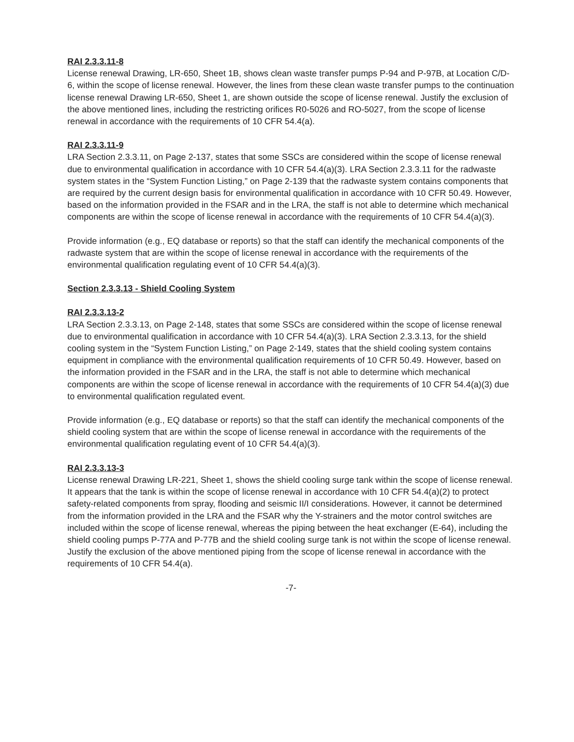RAI 2.3.3.11-8
License renewal Drawing, LR-650, Sheet 1B, shows clean waste transfer pumps P-94 and P-97B, at Location C/D-6, within the scope of license renewal. However, the lines from these clean waste transfer pumps to the continuation license renewal Drawing LR-650, Sheet 1, are shown outside the scope of license renewal. Justify the exclusion of the above mentioned lines, including the restricting orifices R0-5026 and RO-5027, from the scope of license renewal in accordance with the requirements of 10 CFR 54.4(a).
RAI 2.3.3.11-9
LRA Section 2.3.3.11, on Page 2-137, states that some SSCs are considered within the scope of license renewal due to environmental qualification in accordance with 10 CFR 54.4(a)(3). LRA Section 2.3.3.11 for the radwaste system states in the “System Function Listing,” on Page 2-139 that the radwaste system contains components that are required by the current design basis for environmental qualification in accordance with 10 CFR 50.49. However, based on the information provided in the FSAR and in the LRA, the staff is not able to determine which mechanical components are within the scope of license renewal in accordance with the requirements of 10 CFR 54.4(a)(3).
Provide information (e.g., EQ database or reports) so that the staff can identify the mechanical components of the radwaste system that are within the scope of license renewal in accordance with the requirements of the environmental qualification regulating event of 10 CFR 54.4(a)(3).
Section 2.3.3.13 - Shield Cooling System
RAI 2.3.3.13-2
LRA Section 2.3.3.13, on Page 2-148, states that some SSCs are considered within the scope of license renewal due to environmental qualification in accordance with 10 CFR 54.4(a)(3). LRA Section 2.3.3.13, for the shield cooling system in the “System Function Listing,” on Page 2-149, states that the shield cooling system contains equipment in compliance with the environmental qualification requirements of 10 CFR 50.49. However, based on the information provided in the FSAR and in the LRA, the staff is not able to determine which mechanical components are within the scope of license renewal in accordance with the requirements of 10 CFR 54.4(a)(3) due to environmental qualification regulated event.
Provide information (e.g., EQ database or reports) so that the staff can identify the mechanical components of the shield cooling system that are within the scope of license renewal in accordance with the requirements of the environmental qualification regulating event of 10 CFR 54.4(a)(3).
RAI 2.3.3.13-3
License renewal Drawing LR-221, Sheet 1, shows the shield cooling surge tank within the scope of license renewal. It appears that the tank is within the scope of license renewal in accordance with 10 CFR 54.4(a)(2) to protect safety-related components from spray, flooding and seismic II/I considerations. However, it cannot be determined from the information provided in the LRA and the FSAR why the Y-strainers and the motor control switches are included within the scope of license renewal, whereas the piping between the heat exchanger (E-64), including the shield cooling pumps P-77A and P-77B and the shield cooling surge tank is not within the scope of license renewal. Justify the exclusion of the above mentioned piping from the scope of license renewal in accordance with the requirements of 10 CFR 54.4(a).
-7-